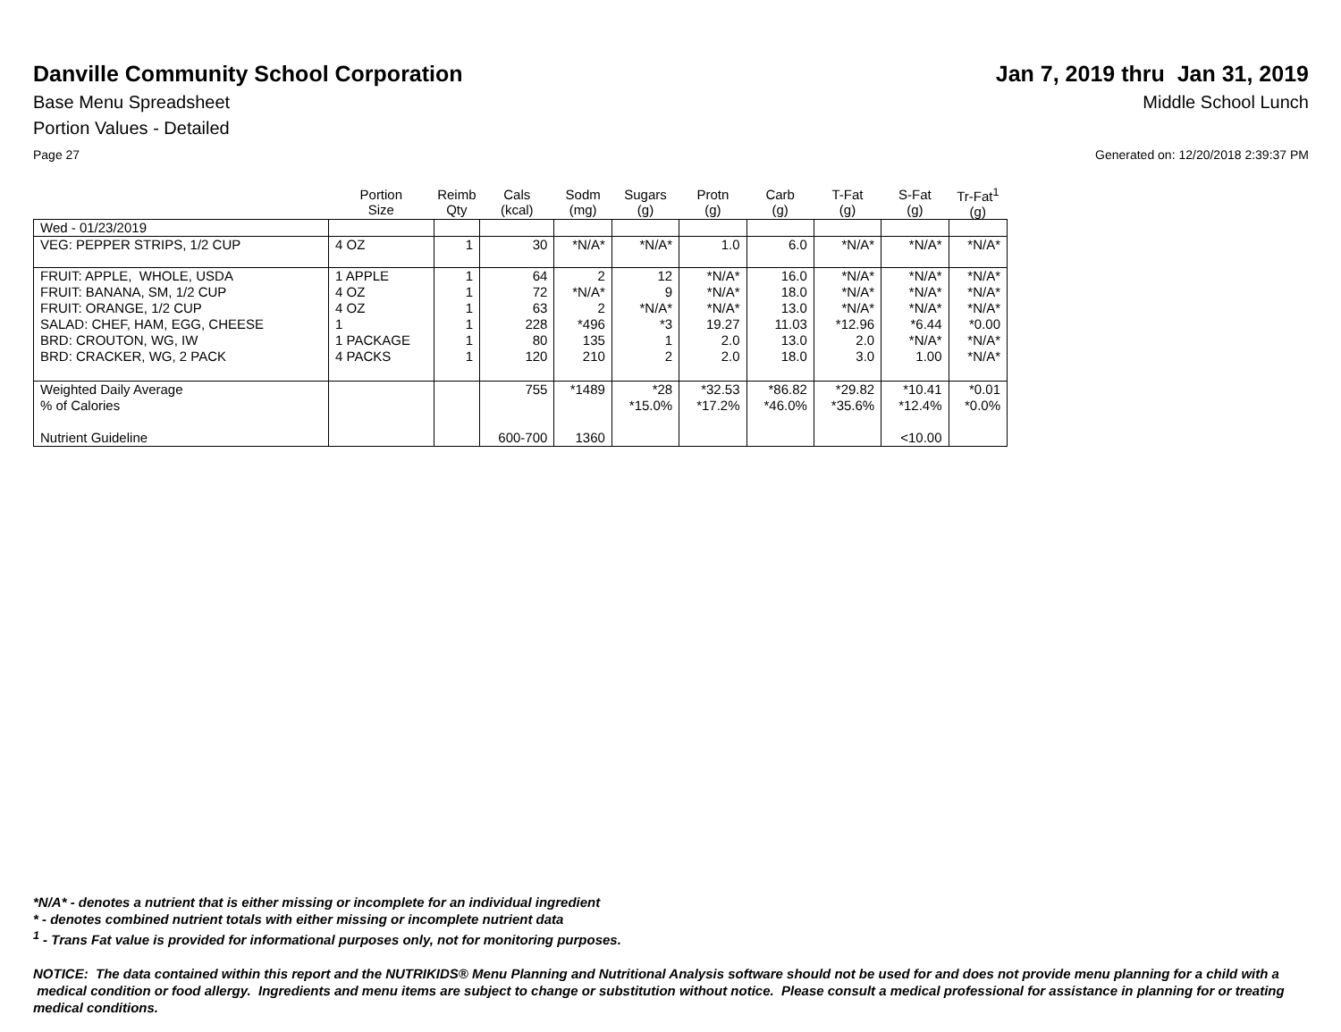Danville Community School Corporation
Jan 7, 2019 thru Jan 31, 2019
Base Menu Spreadsheet Middle School Lunch
Portion Values - Detailed
Page 27 Generated on: 12/20/2018 2:39:37 PM
| | Portion Size | Reimb Qty | Cals (kcal) | Sodm (mg) | Sugars (g) | Protn (g) | Carb (g) | T-Fat (g) | S-Fat (g) | Tr-Fat<sup>1</sup> (g) |
| --- | --- | --- | --- | --- | --- | --- | --- | --- | --- | --- |
| Wed - 01/23/2019 | | | | | | | | | | |
| VEG: PEPPER STRIPS, 1/2 CUP | 4 OZ | 1 | 30 | *N/A* | *N/A* | 1.0 | 6.0 | *N/A* | *N/A* | *N/A* |
| FRUIT: APPLE, WHOLE, USDA FRUIT: BANANA, SM, 1/2 CUP FRUIT: ORANGE, 1/2 CUP SALAD: CHEF, HAM, EGG, CHEESE BRD: CROUTON, WG, IW BRD: CRACKER, WG, 2 PACK | 1 APPLE 4 OZ 4 OZ 1 1 PACKAGE 4 PACKS | 1 1 1 1 1 1 | 64 72 63 228 80 120 | 2 *N/A* 2 *496 135 210 | 12 9 *N/A* *3 1 2 | *N/A* *N/A* *N/A* 19.27 2.0 2.0 | 16.0 18.0 13.0 11.03 13.0 18.0 | *N/A* *N/A* *N/A* *12.96 2.0 3.0 | *N/A* *N/A* *N/A* *6.44 *N/A* 1.00 | *N/A* *N/A* *N/A* *0.00 *N/A* *N/A* |
| Weighted Daily Average % of Calories | | | 755 | *1489 | *28 *15.0% | *32.53 *17.2% | *86.82 *46.0% | *29.82 *35.6% | *10.41 *12.4% | *0.01 *0.0% |
| Nutrient Guideline | | | 600-700 | 1360 | | | | | <10.00 | |
*N/A* - denotes a nutrient that is either missing or incomplete for an individual ingredient
* - denotes combined nutrient totals with either missing or incomplete nutrient data
<sup>1</sup> - Trans Fat value is provided for informational purposes only, not for monitoring purposes.
NOTICE: The data contained within this report and the NUTRIKIDS® Menu Planning and Nutritional Analysis software should not be used for and does not provide menu planning for a child with a medical condition or food allergy. Ingredients and menu items are subject to change or substitution without notice. Please consult a medical professional for assistance in planning for or treating medical conditions.